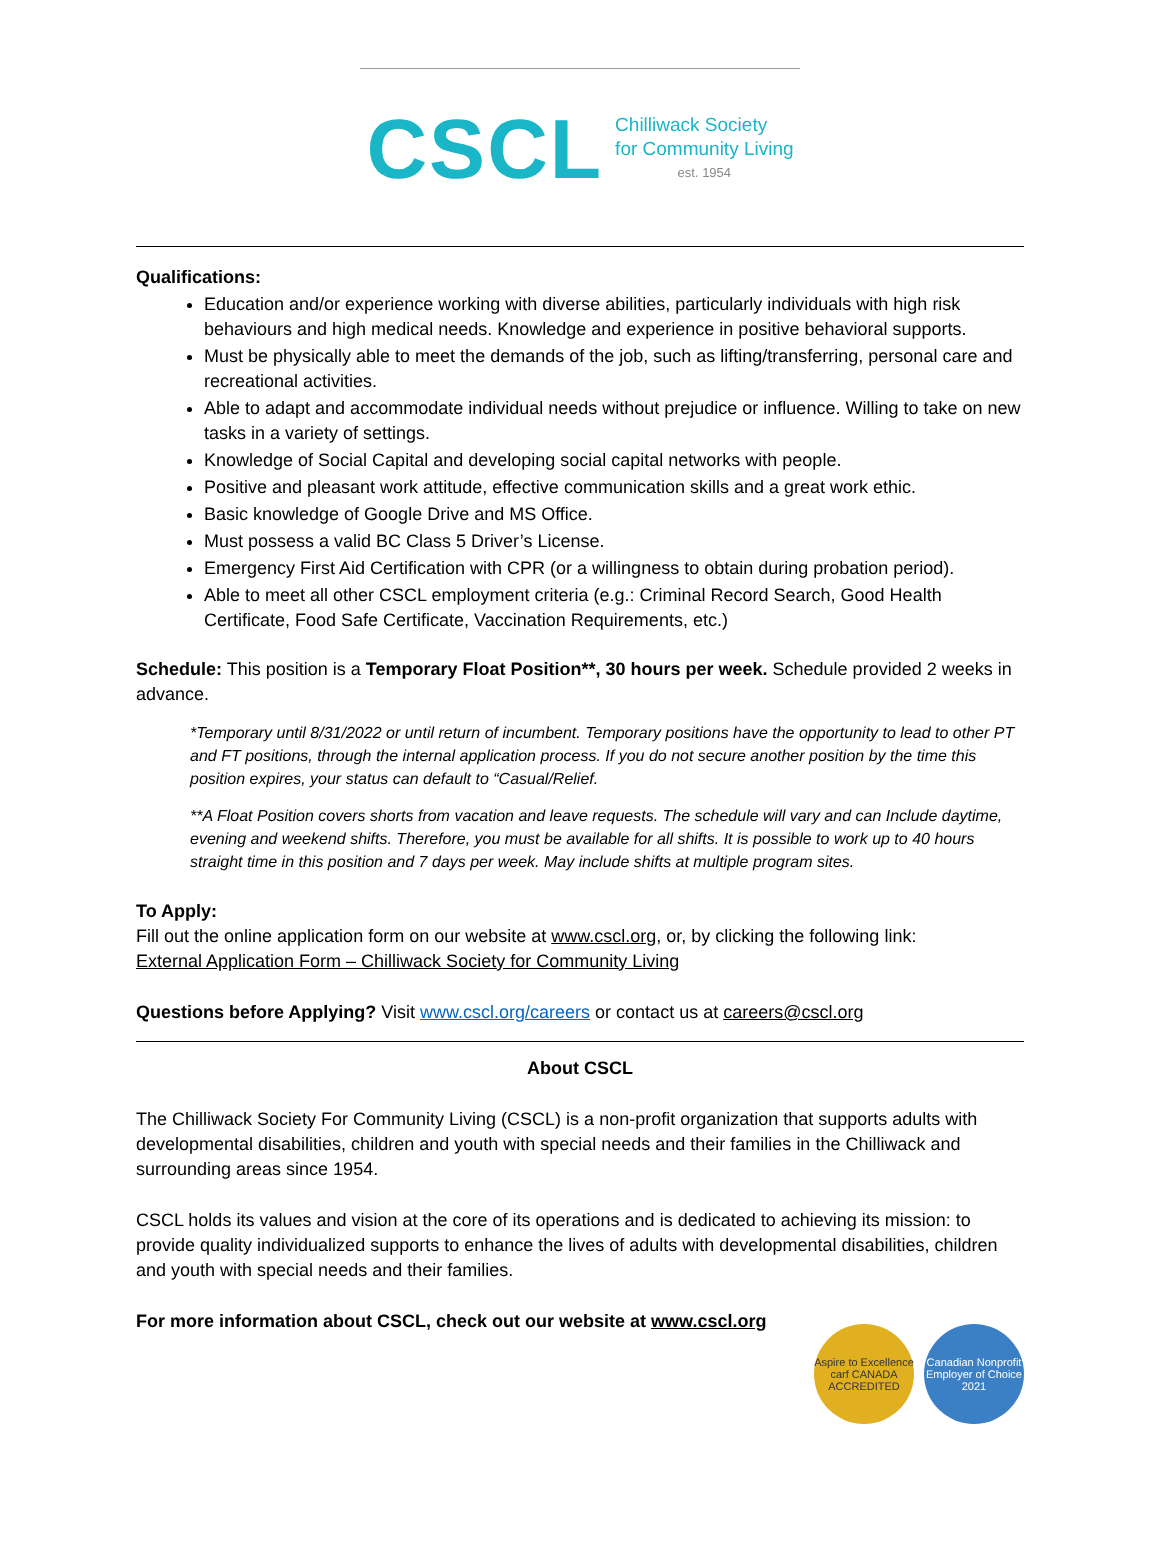CSCL
Chilliwack Society
for Community Living
est. 1954
Qualifications:
Education and/or experience working with diverse abilities, particularly individuals with high risk behaviours and high medical needs. Knowledge and experience in positive behavioral supports.
Must be physically able to meet the demands of the job, such as lifting/transferring, personal care and recreational activities.
Able to adapt and accommodate individual needs without prejudice or influence. Willing to take on new tasks in a variety of settings.
Knowledge of Social Capital and developing social capital networks with people.
Positive and pleasant work attitude, effective communication skills and a great work ethic.
Basic knowledge of Google Drive and MS Office.
Must possess a valid BC Class 5 Driver’s License.
Emergency First Aid Certification with CPR (or a willingness to obtain during probation period).
Able to meet all other CSCL employment criteria (e.g.: Criminal Record Search, Good Health Certificate, Food Safe Certificate, Vaccination Requirements, etc.)
Schedule: This position is a Temporary Float Position**, 30 hours per week. Schedule provided 2 weeks in advance.
*Temporary until 8/31/2022 or until return of incumbent. Temporary positions have the opportunity to lead to other PT and FT positions, through the internal application process. If you do not secure another position by the time this position expires, your status can default to “Casual/Relief.
**A Float Position covers shorts from vacation and leave requests. The schedule will vary and can Include daytime, evening and weekend shifts. Therefore, you must be available for all shifts. It is possible to work up to 40 hours straight time in this position and 7 days per week. May include shifts at multiple program sites.
To Apply:
Fill out the online application form on our website at www.cscl.org, or, by clicking the following link:
External Application Form – Chilliwack Society for Community Living
Questions before Applying? Visit www.cscl.org/careers or contact us at careers@cscl.org
About CSCL
The Chilliwack Society For Community Living (CSCL) is a non-profit organization that supports adults with developmental disabilities, children and youth with special needs and their families in the Chilliwack and surrounding areas since 1954.
CSCL holds its values and vision at the core of its operations and is dedicated to achieving its mission: to provide quality individualized supports to enhance the lives of adults with developmental disabilities, children and youth with special needs and their families.
For more information about CSCL, check out our website at www.cscl.org
Aspire to Excellence carf CANADA ACCREDITED
Canadian Nonprofit Employer of Choice 2021